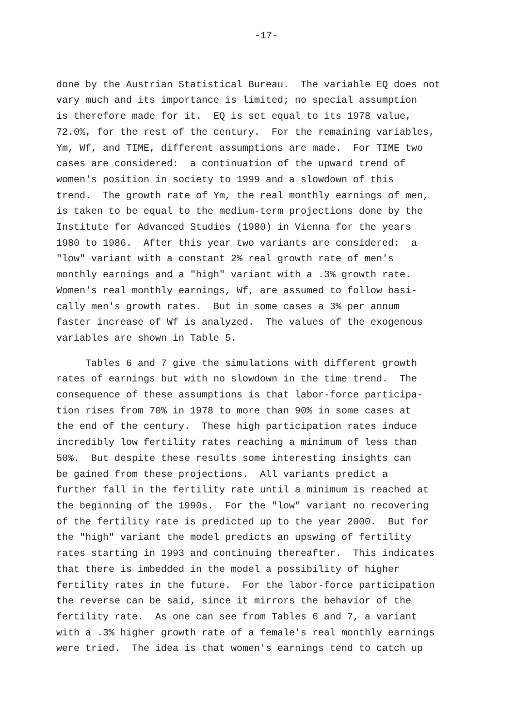-17-
done by the Austrian Statistical Bureau. The variable EQ does not vary much and its importance is limited; no special assumption is therefore made for it. EQ is set equal to its 1978 value, 72.0%, for the rest of the century. For the remaining variables, Ym, Wf, and TIME, different assumptions are made. For TIME two cases are considered: a continuation of the upward trend of women's position in society to 1999 and a slowdown of this trend. The growth rate of Ym, the real monthly earnings of men, is taken to be equal to the medium-term projections done by the Institute for Advanced Studies (1980) in Vienna for the years 1980 to 1986. After this year two variants are considered: a "low" variant with a constant 2% real growth rate of men's monthly earnings and a "high" variant with a .3% growth rate. Women's real monthly earnings, Wf, are assumed to follow basi- cally men's growth rates. But in some cases a 3% per annum faster increase of Wf is analyzed. The values of the exogenous variables are shown in Table 5.
Tables 6 and 7 give the simulations with different growth rates of earnings but with no slowdown in the time trend. The consequence of these assumptions is that labor-force participa- tion rises from 70% in 1978 to more than 90% in some cases at the end of the century. These high participation rates induce incredibly low fertility rates reaching a minimum of less than 50%. But despite these results some interesting insights can be gained from these projections. All variants predict a further fall in the fertility rate until a minimum is reached at the beginning of the 1990s. For the "low" variant no recovering of the fertility rate is predicted up to the year 2000. But for the "high" variant the model predicts an upswing of fertility rates starting in 1993 and continuing thereafter. This indicates that there is imbedded in the model a possibility of higher fertility rates in the future. For the labor-force participation the reverse can be said, since it mirrors the behavior of the fertility rate. As one can see from Tables 6 and 7, a variant with a .3% higher growth rate of a female's real monthly earnings were tried. The idea is that women's earnings tend to catch up